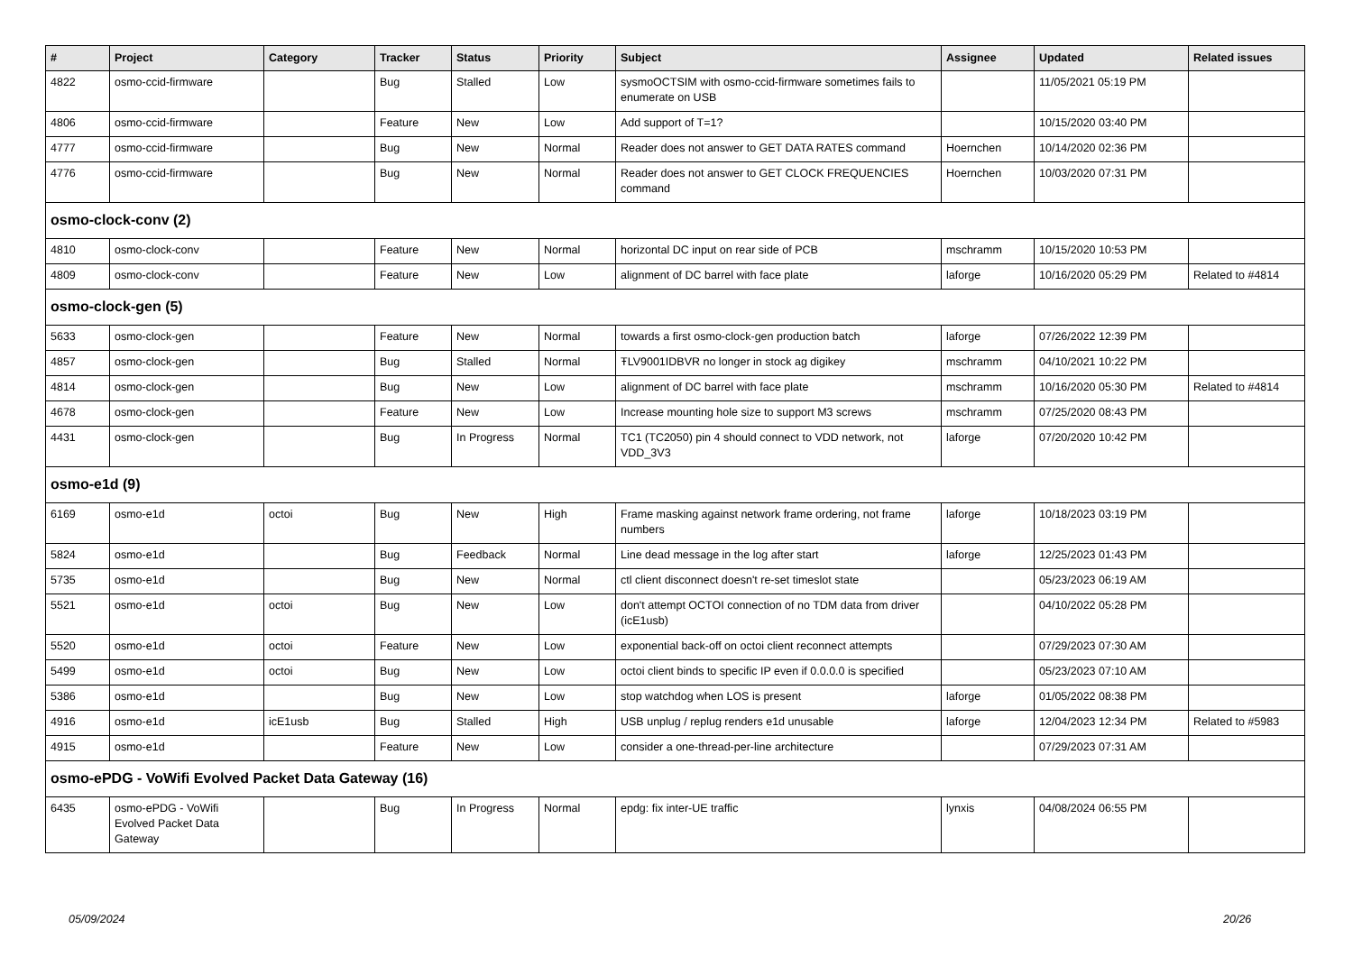| # | Project | Category | Tracker | Status | Priority | Subject | Assignee | Updated | Related issues |
| --- | --- | --- | --- | --- | --- | --- | --- | --- | --- |
| 4822 | osmo-ccid-firmware | | Bug | Stalled | Low | sysmoOCTSIM with osmo-ccid-firmware sometimes fails to enumerate on USB | | 11/05/2021 05:19 PM | |
| 4806 | osmo-ccid-firmware | | Feature | New | Low | Add support of T=1? | | 10/15/2020 03:40 PM | |
| 4777 | osmo-ccid-firmware | | Bug | New | Normal | Reader does not answer to GET DATA RATES command | Hoernchen | 10/14/2020 02:36 PM | |
| 4776 | osmo-ccid-firmware | | Bug | New | Normal | Reader does not answer to GET CLOCK FREQUENCIES command | Hoernchen | 10/03/2020 07:31 PM | |
| osmo-clock-conv (2) | | | | | | | | | |
| 4810 | osmo-clock-conv | | Feature | New | Normal | horizontal DC input on rear side of PCB | mschramm | 10/15/2020 10:53 PM | |
| 4809 | osmo-clock-conv | | Feature | New | Low | alignment of DC barrel with face plate | laforge | 10/16/2020 05:29 PM | Related to #4814 |
| osmo-clock-gen (5) | | | | | | | | | |
| 5633 | osmo-clock-gen | | Feature | New | Normal | towards a first osmo-clock-gen production batch | laforge | 07/26/2022 12:39 PM | |
| 4857 | osmo-clock-gen | | Bug | Stalled | Normal | ŦLV9001IDBVR no longer in stock ag digikey | mschramm | 04/10/2021 10:22 PM | |
| 4814 | osmo-clock-gen | | Bug | New | Low | alignment of DC barrel with face plate | mschramm | 10/16/2020 05:30 PM | Related to #4814 |
| 4678 | osmo-clock-gen | | Feature | New | Low | Increase mounting hole size to support M3 screws | mschramm | 07/25/2020 08:43 PM | |
| 4431 | osmo-clock-gen | | Bug | In Progress | Normal | TC1 (TC2050) pin 4 should connect to VDD network, not VDD_3V3 | laforge | 07/20/2020 10:42 PM | |
| osmo-e1d (9) | | | | | | | | | |
| 6169 | osmo-e1d | octoi | Bug | New | High | Frame masking against network frame ordering, not frame numbers | laforge | 10/18/2023 03:19 PM | |
| 5824 | osmo-e1d | | Bug | Feedback | Normal | Line dead message in the log after start | laforge | 12/25/2023 01:43 PM | |
| 5735 | osmo-e1d | | Bug | New | Normal | ctl client disconnect doesn't re-set timeslot state | | 05/23/2023 06:19 AM | |
| 5521 | osmo-e1d | octoi | Bug | New | Low | don't attempt OCTOI connection of no TDM data from driver (icE1usb) | | 04/10/2022 05:28 PM | |
| 5520 | osmo-e1d | octoi | Feature | New | Low | exponential back-off on octoi client reconnect attempts | | 07/29/2023 07:30 AM | |
| 5499 | osmo-e1d | octoi | Bug | New | Low | octoi client binds to specific IP even if 0.0.0.0 is specified | | 05/23/2023 07:10 AM | |
| 5386 | osmo-e1d | | Bug | New | Low | stop watchdog when LOS is present | laforge | 01/05/2022 08:38 PM | |
| 4916 | osmo-e1d | icE1usb | Bug | Stalled | High | USB unplug / replug renders e1d unusable | laforge | 12/04/2023 12:34 PM | Related to #5983 |
| 4915 | osmo-e1d | | Feature | New | Low | consider a one-thread-per-line architecture | | 07/29/2023 07:31 AM | |
| osmo-ePDG - VoWifi Evolved Packet Data Gateway (16) | | | | | | | | | |
| 6435 | osmo-ePDG - VoWifi Evolved Packet Data Gateway | | Bug | In Progress | Normal | epdg: fix inter-UE traffic | lynxis | 04/08/2024 06:55 PM | |
05/09/2024 20/26